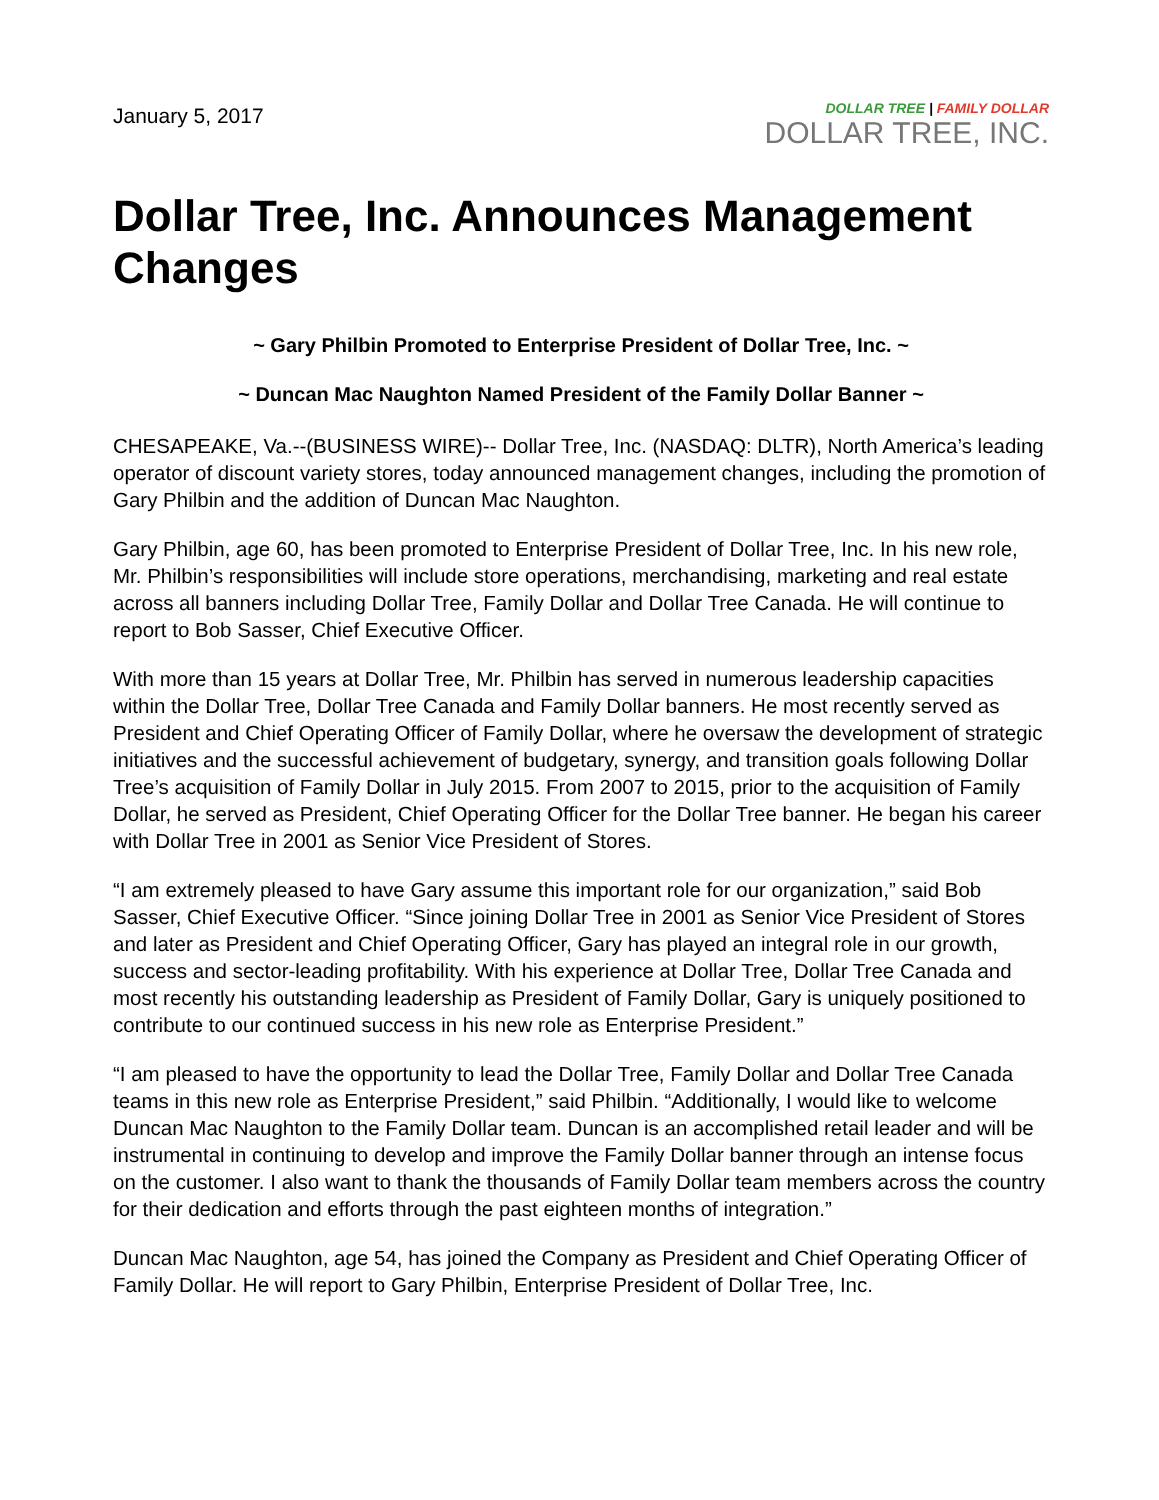January 5, 2017
DOLLAR TREE | FAMILY DOLLAR
DOLLAR TREE, INC.
Dollar Tree, Inc. Announces Management Changes
~ Gary Philbin Promoted to Enterprise President of Dollar Tree, Inc. ~
~ Duncan Mac Naughton Named President of the Family Dollar Banner ~
CHESAPEAKE, Va.--(BUSINESS WIRE)-- Dollar Tree, Inc. (NASDAQ: DLTR), North America’s leading operator of discount variety stores, today announced management changes, including the promotion of Gary Philbin and the addition of Duncan Mac Naughton.
Gary Philbin, age 60, has been promoted to Enterprise President of Dollar Tree, Inc. In his new role, Mr. Philbin’s responsibilities will include store operations, merchandising, marketing and real estate across all banners including Dollar Tree, Family Dollar and Dollar Tree Canada. He will continue to report to Bob Sasser, Chief Executive Officer.
With more than 15 years at Dollar Tree, Mr. Philbin has served in numerous leadership capacities within the Dollar Tree, Dollar Tree Canada and Family Dollar banners. He most recently served as President and Chief Operating Officer of Family Dollar, where he oversaw the development of strategic initiatives and the successful achievement of budgetary, synergy, and transition goals following Dollar Tree’s acquisition of Family Dollar in July 2015. From 2007 to 2015, prior to the acquisition of Family Dollar, he served as President, Chief Operating Officer for the Dollar Tree banner. He began his career with Dollar Tree in 2001 as Senior Vice President of Stores.
“I am extremely pleased to have Gary assume this important role for our organization,” said Bob Sasser, Chief Executive Officer. “Since joining Dollar Tree in 2001 as Senior Vice President of Stores and later as President and Chief Operating Officer, Gary has played an integral role in our growth, success and sector-leading profitability. With his experience at Dollar Tree, Dollar Tree Canada and most recently his outstanding leadership as President of Family Dollar, Gary is uniquely positioned to contribute to our continued success in his new role as Enterprise President.”
“I am pleased to have the opportunity to lead the Dollar Tree, Family Dollar and Dollar Tree Canada teams in this new role as Enterprise President,” said Philbin. “Additionally, I would like to welcome Duncan Mac Naughton to the Family Dollar team. Duncan is an accomplished retail leader and will be instrumental in continuing to develop and improve the Family Dollar banner through an intense focus on the customer. I also want to thank the thousands of Family Dollar team members across the country for their dedication and efforts through the past eighteen months of integration.”
Duncan Mac Naughton, age 54, has joined the Company as President and Chief Operating Officer of Family Dollar. He will report to Gary Philbin, Enterprise President of Dollar Tree, Inc.